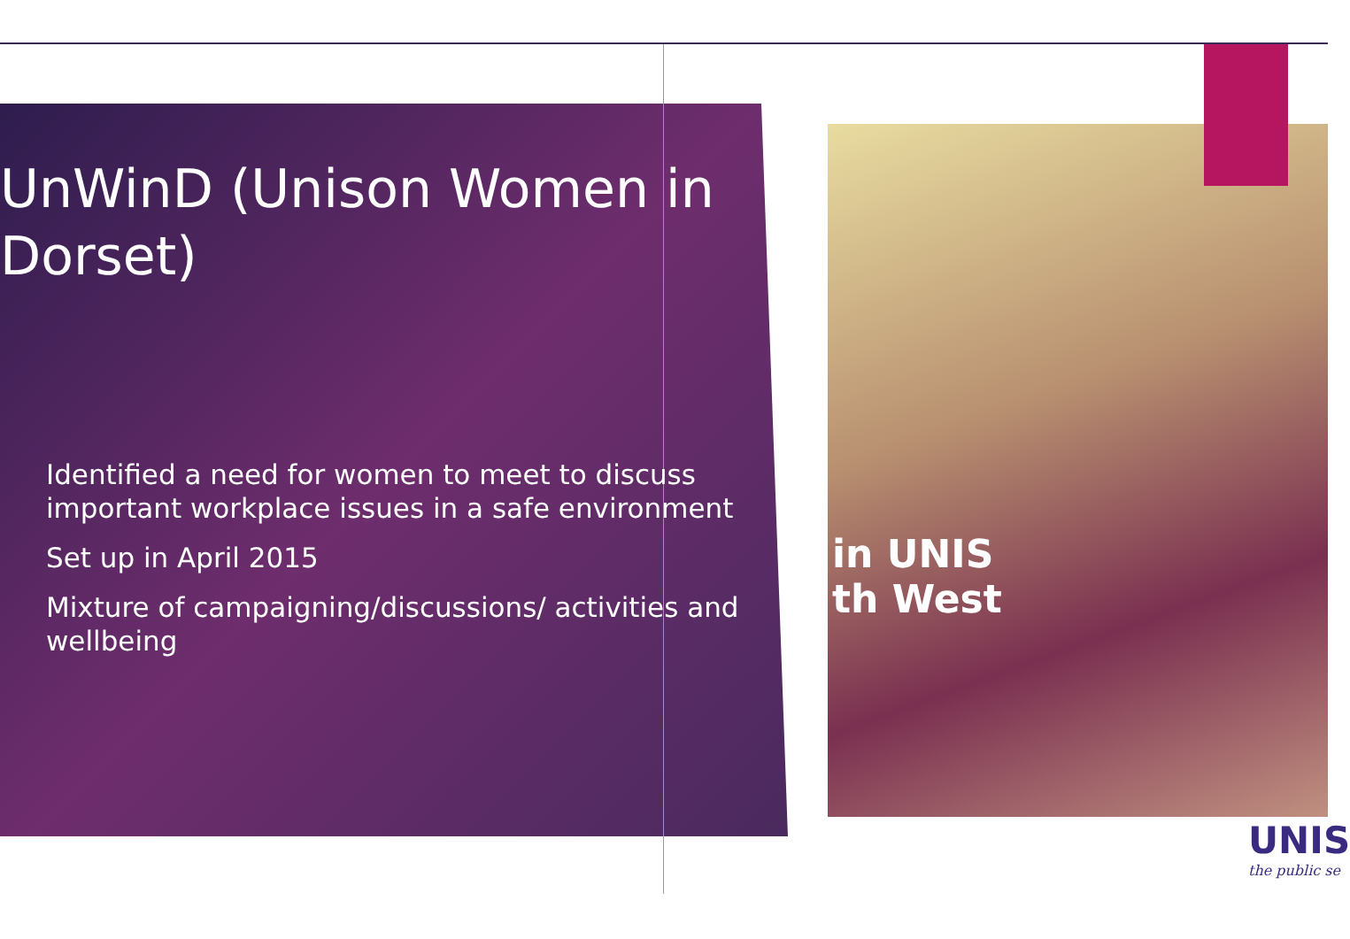in UNIS
th West
UnWinD (Unison Women in Dorset)
Identified a need for women to meet to discuss important workplace issues in a safe environment
Set up in April 2015
Mixture of campaigning/discussions/ activities and wellbeing
UNIS
the public se